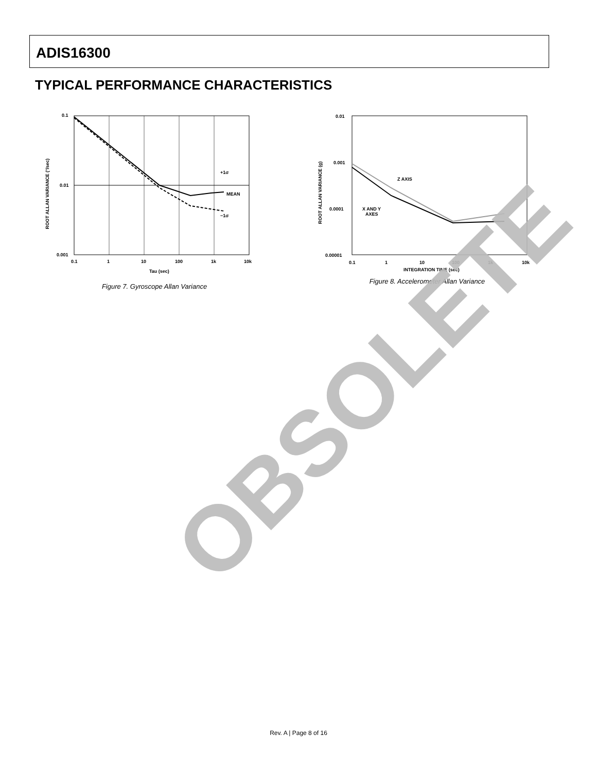ADIS16300
TYPICAL PERFORMANCE CHARACTERISTICS
0.1
0.01
0.001
0.1
1
10
100
1k
10k
+1σ
MEAN
−1σ
Tau (sec)
ROOT ALLAN VARIANCE (°/sec)
Figure 7. Gyroscope Allan Variance
0.01
0.001
0.0001
0.00001
0.1
1
10
100
1k
10k
Z AXIS
X AND Y
AXES
INTEGRATION TIME (sec)
ROOT ALLAN VARIANCE (g)
Figure 8. Accelerometer Allan Variance
OBSOLETE
Rev. A | Page 8 of 16